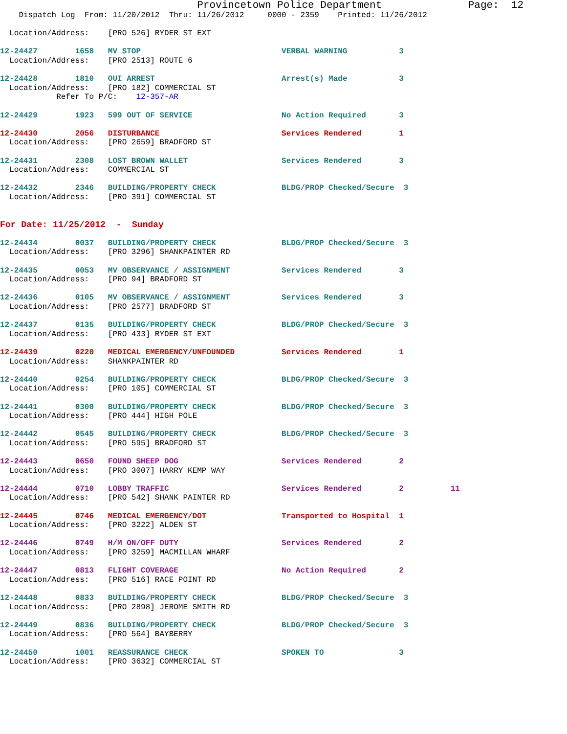Provincetown Police Department              Page:  12
    Dispatch Log  From: 11/20/2012  Thru: 11/26/2012     0000 - 2359    Printed: 11/26/2012

  Location/Address:    [PRO 526] RYDER ST EXT

12-24427        1658   MV STOP                              VERBAL WARNING           3
  Location/Address:    [PRO 2513] ROUTE 6

12-24428        1810   OUI ARREST                           Arrest(s) Made           3
  Location/Address:    [PRO 182] COMMERCIAL ST
            Refer To P/C:    12-357-AR

12-24429        1923   599 OUT OF SERVICE                   No Action Required       3

12-24430        2056   DISTURBANCE                          Services Rendered        1
  Location/Address:    [PRO 2659] BRADFORD ST

12-24431        2308   LOST BROWN WALLET                    Services Rendered        3
  Location/Address:    COMMERCIAL ST

12-24432        2346   BUILDING/PROPERTY CHECK              BLDG/PROP Checked/Secure  3
  Location/Address:    [PRO 391] COMMERCIAL ST


For Date: 11/25/2012  -  Sunday

12-24434        0037   BUILDING/PROPERTY CHECK              BLDG/PROP Checked/Secure  3
  Location/Address:    [PRO 3296] SHANKPAINTER RD

12-24435        0053   MV OBSERVANCE / ASSIGNMENT           Services Rendered        3
  Location/Address:    [PRO 94] BRADFORD ST

12-24436        0105   MV OBSERVANCE / ASSIGNMENT           Services Rendered        3
  Location/Address:    [PRO 2577] BRADFORD ST

12-24437        0135   BUILDING/PROPERTY CHECK              BLDG/PROP Checked/Secure  3
  Location/Address:    [PRO 433] RYDER ST EXT

12-24439        0220   MEDICAL EMERGENCY/UNFOUNDED          Services Rendered        1
  Location/Address:    SHANKPAINTER RD

12-24440        0254   BUILDING/PROPERTY CHECK              BLDG/PROP Checked/Secure  3
  Location/Address:    [PRO 105] COMMERCIAL ST

12-24441        0300   BUILDING/PROPERTY CHECK              BLDG/PROP Checked/Secure  3
  Location/Address:    [PRO 444] HIGH POLE

12-24442        0545   BUILDING/PROPERTY CHECK              BLDG/PROP Checked/Secure  3
  Location/Address:    [PRO 595] BRADFORD ST

12-24443        0650   FOUND SHEEP DOG                      Services Rendered        2
  Location/Address:    [PRO 3007] HARRY KEMP WAY

12-24444        0710   LOBBY TRAFFIC                        Services Rendered        2          11
  Location/Address:    [PRO 542] SHANK PAINTER RD

12-24445        0746   MEDICAL EMERGENCY/DOT                Transported to Hospital  1
  Location/Address:    [PRO 3222] ALDEN ST

12-24446        0749   H/M ON/OFF DUTY                      Services Rendered        2
  Location/Address:    [PRO 3259] MACMILLAN WHARF

12-24447        0813   FLIGHT COVERAGE                      No Action Required       2
  Location/Address:    [PRO 516] RACE POINT RD

12-24448        0833   BUILDING/PROPERTY CHECK              BLDG/PROP Checked/Secure  3
  Location/Address:    [PRO 2898] JEROME SMITH RD

12-24449        0836   BUILDING/PROPERTY CHECK              BLDG/PROP Checked/Secure  3
  Location/Address:    [PRO 564] BAYBERRY

12-24450        1001   REASSURANCE CHECK                    SPOKEN TO                3
  Location/Address:    [PRO 3632] COMMERCIAL ST